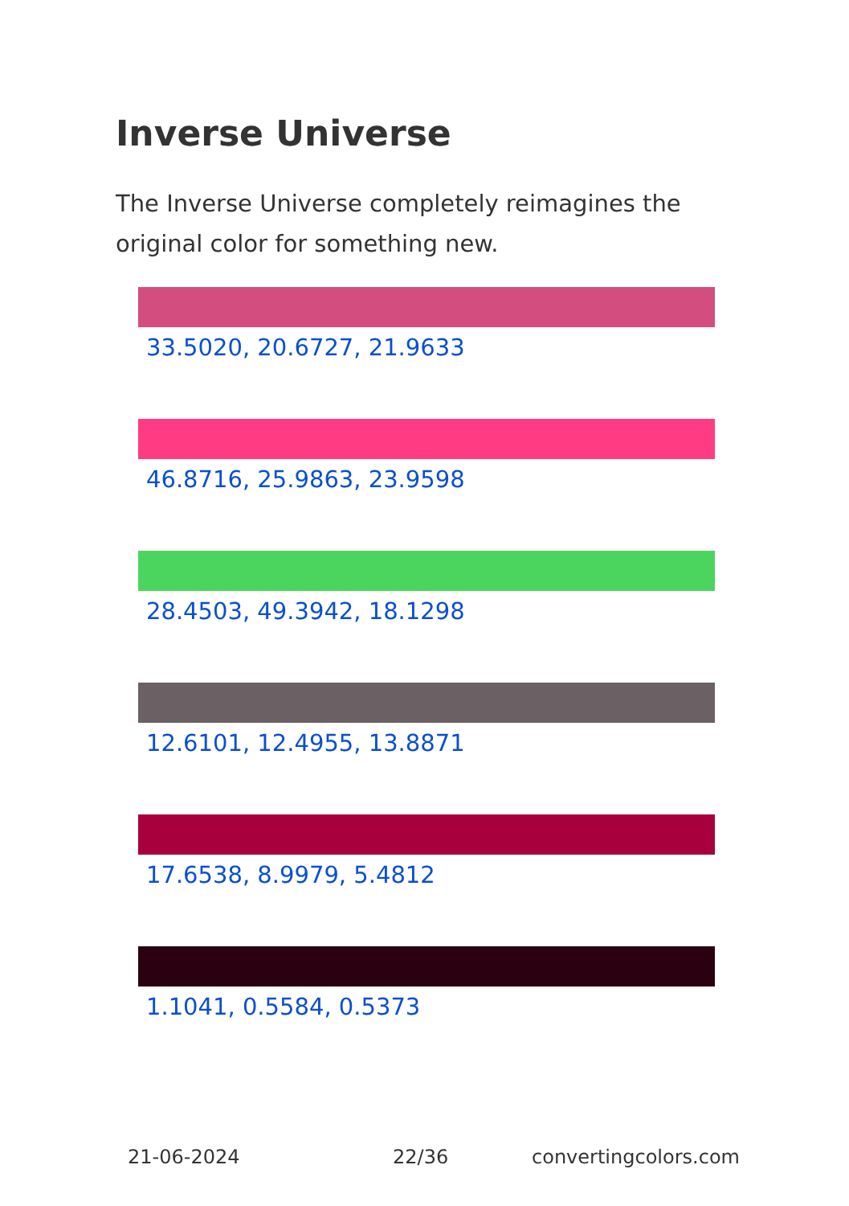Inverse Universe
The Inverse Universe completely reimagines the original color for something new.
33.5020, 20.6727, 21.9633
46.8716, 25.9863, 23.9598
28.4503, 49.3942, 18.1298
12.6101, 12.4955, 13.8871
17.6538, 8.9979, 5.4812
1.1041, 0.5584, 0.5373
21-06-2024 22/36 convertingcolors.com